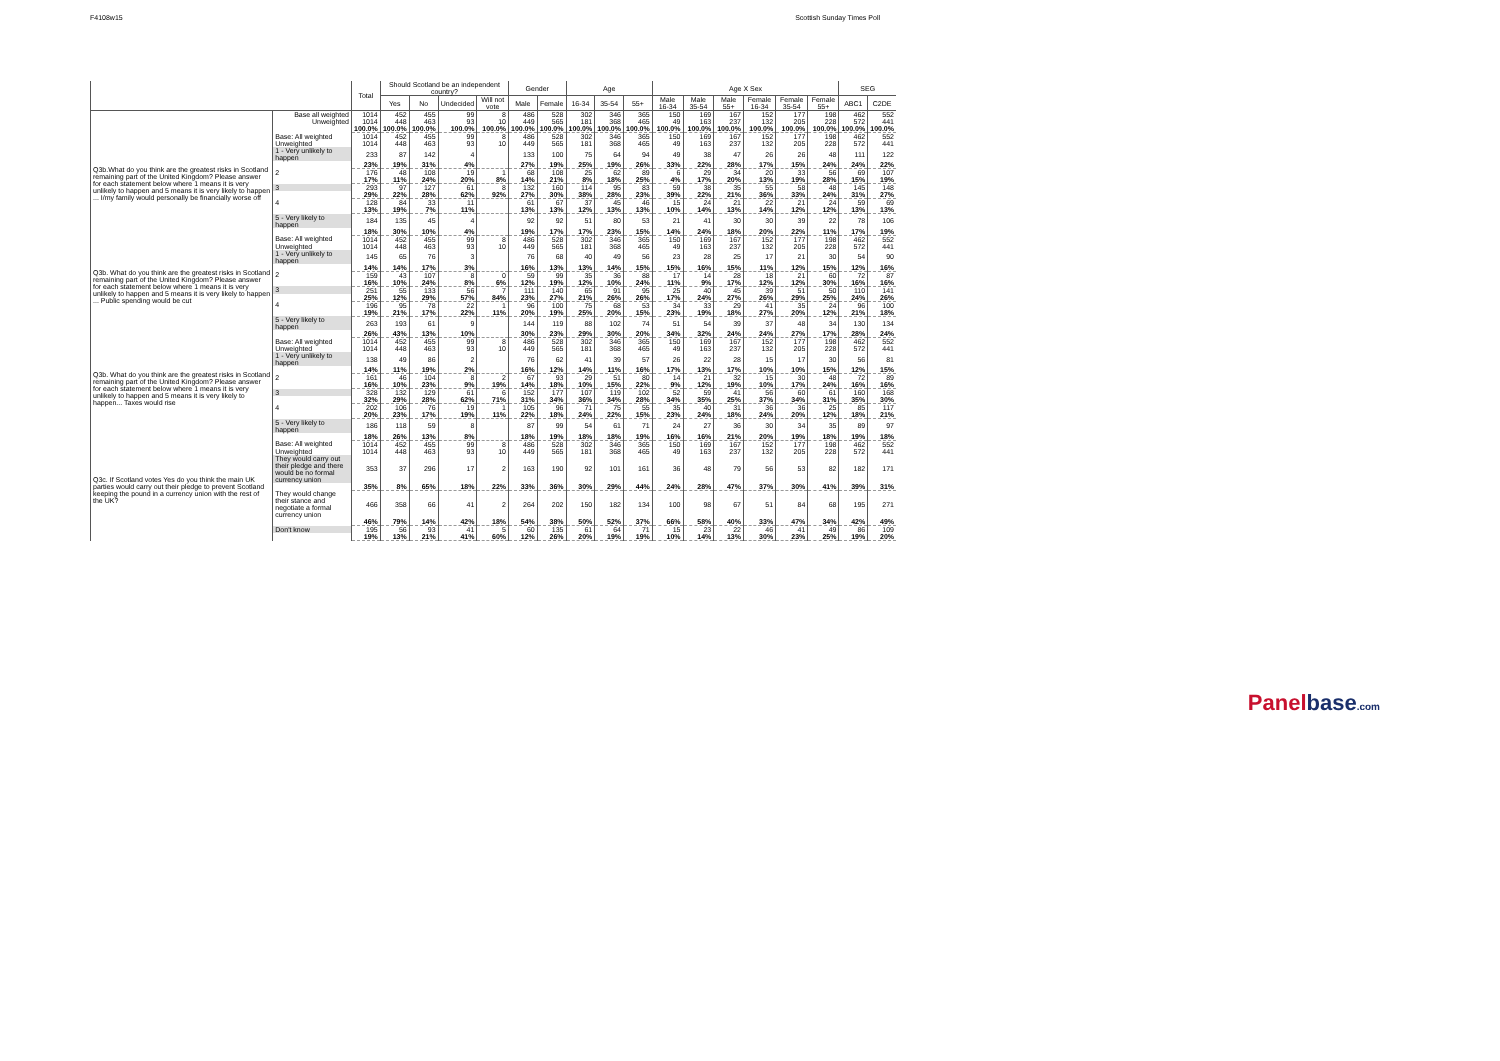F4108w15 Scottish Sunday Times Poll
| | | Total | Should Scotland be an independent country? | | | | Gender | | Age | | | Age X Sex | | | | | | SEG | |
| --- | --- | --- | --- | --- | --- | --- | --- | --- | --- | --- | --- | --- | --- | --- | --- | --- | --- | --- | --- |
| | | | Yes | No | Undecided | Will not vote | Male | Female | 16-34 | 35-54 | 55+ | Male 16-34 | Male 35-54 | Male 55+ | Female 16-34 | Female 35-54 | Female 55+ | ABC1 | C2DE |
| | Base all weighted | 1014 | 452 | 455 | 99 | 8 | 486 | 528 | 302 | 346 | 365 | 150 | 169 | 167 | 152 | 177 | 198 | 462 | 552 |
| | Unweighted | 1014 | 448 | 463 | 93 | 10 | 449 | 565 | 181 | 368 | 465 | 49 | 163 | 237 | 132 | 205 | 228 | 572 | 441 |
| | | 100.0% | 100.0% | 100.0% | 100.0% | 100.0% | 100.0% | 100.0% | 100.0% | 100.0% | 100.0% | 100.0% | 100.0% | 100.0% | 100.0% | 100.0% | 100.0% | 100.0% | 100.0% |
| Q3b.What do you think are the greatest risks in Scotland remaining part of the United Kingdom? Please answer for each statement below where 1 means it is very unlikely to happen and 5 means it is very likely to happen ... I/my family would personally be financially worse off | Base: All weighted | 1014 | 452 | 455 | 99 | 8 | 486 | 528 | 302 | 346 | 365 | 150 | 169 | 167 | 152 | 177 | 198 | 462 | 552 |
| | Unweighted | 1014 | 448 | 463 | 93 | 10 | 449 | 565 | 181 | 368 | 465 | 49 | 163 | 237 | 132 | 205 | 228 | 572 | 441 |
| | 1 - Very unlikely to happen | 233 | 87 | 142 | 4 | | 133 | 100 | 75 | 64 | 94 | 49 | 38 | 47 | 26 | 26 | 48 | 111 | 122 |
| | | 23% | 19% | 31% | 4% | | 27% | 19% | 25% | 19% | 26% | 33% | 22% | 28% | 17% | 15% | 24% | 24% | 22% |
| | 2 | 176 | 48 | 108 | 19 | 1 | 68 | 108 | 25 | 62 | 89 | 6 | 29 | 34 | 20 | 33 | 56 | 69 | 107 |
| | | 17% | 11% | 24% | 20% | 8% | 14% | 21% | 8% | 18% | 25% | 4% | 17% | 20% | 13% | 19% | 28% | 15% | 19% |
| | 3 | 293 | 97 | 127 | 61 | 8 | 132 | 160 | 114 | 95 | 83 | 59 | 38 | 35 | 55 | 58 | 48 | 145 | 148 |
| | | 29% | 22% | 28% | 62% | 92% | 27% | 30% | 38% | 28% | 23% | 39% | 22% | 21% | 36% | 33% | 24% | 31% | 27% |
| | 4 | 128 | 84 | 33 | 11 | | 61 | 67 | 37 | 45 | 46 | 15 | 24 | 21 | 22 | 21 | 24 | 59 | 69 |
| | | 13% | 19% | 7% | 11% | | 13% | 13% | 12% | 13% | 13% | 10% | 14% | 13% | 14% | 12% | 12% | 13% | 13% |
| | 5 - Very likely to happen | 184 | 135 | 45 | 4 | | 92 | 92 | 51 | 80 | 53 | 21 | 41 | 30 | 30 | 39 | 22 | 78 | 106 |
| | | 18% | 30% | 10% | 4% | | 19% | 17% | 17% | 23% | 15% | 14% | 24% | 18% | 20% | 22% | 11% | 17% | 19% |
| Q3b. What do you think are the greatest risks in Scotland remaining part of the United Kingdom? Please answer for each statement below where 1 means it is very unlikely to happen and 5 means it is very likely to happen ... Public spending would be cut | Base: All weighted | 1014 | 452 | 455 | 99 | 8 | 486 | 528 | 302 | 346 | 365 | 150 | 169 | 167 | 152 | 177 | 198 | 462 | 552 |
| | Unweighted | 1014 | 448 | 463 | 93 | 10 | 449 | 565 | 181 | 368 | 465 | 49 | 163 | 237 | 132 | 205 | 228 | 572 | 441 |
| | 1 - Very unlikely to happen | 145 | 65 | 76 | 3 | | 76 | 68 | 40 | 49 | 56 | 23 | 28 | 25 | 17 | 21 | 30 | 54 | 90 |
| | | 14% | 14% | 17% | 3% | | 16% | 13% | 13% | 14% | 15% | 15% | 16% | 15% | 11% | 12% | 15% | 12% | 16% |
| | 2 | 159 | 43 | 107 | 8 | 0 | 59 | 99 | 35 | 36 | 88 | 17 | 14 | 28 | 18 | 21 | 60 | 72 | 87 |
| | | 16% | 10% | 24% | 8% | 6% | 12% | 19% | 12% | 10% | 24% | 11% | 9% | 17% | 12% | 12% | 30% | 16% | 16% |
| | 3 | 251 | 55 | 133 | 56 | 7 | 111 | 140 | 65 | 91 | 95 | 25 | 40 | 45 | 39 | 51 | 50 | 110 | 141 |
| | | 25% | 12% | 29% | 57% | 84% | 23% | 27% | 21% | 26% | 26% | 17% | 24% | 27% | 26% | 29% | 25% | 24% | 26% |
| | 4 | 196 | 95 | 78 | 22 | 1 | 96 | 100 | 75 | 68 | 53 | 34 | 33 | 29 | 41 | 35 | 24 | 96 | 100 |
| | | 19% | 21% | 17% | 22% | 11% | 20% | 19% | 25% | 20% | 15% | 23% | 19% | 18% | 27% | 20% | 12% | 21% | 18% |
| | 5 - Very likely to happen | 263 | 193 | 61 | 9 | | 144 | 119 | 88 | 102 | 74 | 51 | 54 | 39 | 37 | 48 | 34 | 130 | 134 |
| | | 26% | 43% | 13% | 10% | | 30% | 23% | 29% | 30% | 20% | 34% | 32% | 24% | 24% | 27% | 17% | 28% | 24% |
| Q3b. What do you think are the greatest risks in Scotland remaining part of the United Kingdom? Please answer for each statement below where 1 means it is very unlikely to happen and 5 means it is very likely to happen... Taxes would rise | Base: All weighted | 1014 | 452 | 455 | 99 | 8 | 486 | 528 | 302 | 346 | 365 | 150 | 169 | 167 | 152 | 177 | 198 | 462 | 552 |
| | Unweighted | 1014 | 448 | 463 | 93 | 10 | 449 | 565 | 181 | 368 | 465 | 49 | 163 | 237 | 132 | 205 | 228 | 572 | 441 |
| | 1 - Very unlikely to happen | 138 | 49 | 86 | 2 | | 76 | 62 | 41 | 39 | 57 | 26 | 22 | 28 | 15 | 17 | 30 | 56 | 81 |
| | | 14% | 11% | 19% | 2% | | 16% | 12% | 14% | 11% | 16% | 17% | 13% | 17% | 10% | 10% | 15% | 12% | 15% |
| | 2 | 161 | 46 | 104 | 8 | 2 | 67 | 93 | 29 | 51 | 80 | 14 | 21 | 32 | 15 | 30 | 48 | 72 | 89 |
| | | 16% | 10% | 23% | 9% | 19% | 14% | 18% | 10% | 15% | 22% | 9% | 12% | 19% | 10% | 17% | 24% | 16% | 16% |
| | 3 | 328 | 132 | 129 | 61 | 6 | 152 | 177 | 107 | 119 | 102 | 52 | 59 | 41 | 56 | 60 | 61 | 160 | 168 |
| | | 32% | 29% | 28% | 62% | 71% | 31% | 34% | 36% | 34% | 28% | 34% | 35% | 25% | 37% | 34% | 31% | 35% | 30% |
| | 4 | 202 | 106 | 76 | 19 | 1 | 105 | 96 | 71 | 75 | 55 | 35 | 40 | 31 | 36 | 36 | 25 | 85 | 117 |
| | | 20% | 23% | 17% | 19% | 11% | 22% | 18% | 24% | 22% | 15% | 23% | 24% | 18% | 24% | 20% | 12% | 18% | 21% |
| | 5 - Very likely to happen | 186 | 118 | 59 | 8 | | 87 | 99 | 54 | 61 | 71 | 24 | 27 | 36 | 30 | 34 | 35 | 89 | 97 |
| | | 18% | 26% | 13% | 8% | | 18% | 19% | 18% | 18% | 19% | 16% | 16% | 21% | 20% | 19% | 18% | 19% | 18% |
| Q3c. If Scotland votes Yes do you think the main UK parties would carry out their pledge to prevent Scotland keeping the pound in a currency union with the rest of the UK? | Base: All weighted | 1014 | 452 | 455 | 99 | 8 | 486 | 528 | 302 | 346 | 365 | 150 | 169 | 167 | 152 | 177 | 198 | 462 | 552 |
| | Unweighted | 1014 | 448 | 463 | 93 | 10 | 449 | 565 | 181 | 368 | 465 | 49 | 163 | 237 | 132 | 205 | 228 | 572 | 441 |
| | They would carry out their pledge and there would be no formal currency union | 353 | 37 | 296 | 17 | 2 | 163 | 190 | 92 | 101 | 161 | 36 | 48 | 79 | 56 | 53 | 82 | 182 | 171 |
| | | 35% | 8% | 65% | 18% | 22% | 33% | 36% | 30% | 29% | 44% | 24% | 28% | 47% | 37% | 30% | 41% | 39% | 31% |
| | They would change their stance and negotiate a formal currency union | 466 | 358 | 66 | 41 | 2 | 264 | 202 | 150 | 182 | 134 | 100 | 98 | 67 | 51 | 84 | 68 | 195 | 271 |
| | | 46% | 79% | 14% | 42% | 18% | 54% | 38% | 50% | 52% | 37% | 66% | 58% | 40% | 33% | 47% | 34% | 42% | 49% |
| | Don't know | 195 | 56 | 93 | 41 | 5 | 60 | 135 | 61 | 64 | 71 | 15 | 23 | 22 | 46 | 41 | 49 | 86 | 109 |
| | | 19% | 13% | 21% | 41% | 60% | 12% | 26% | 20% | 19% | 19% | 10% | 14% | 13% | 30% | 23% | 25% | 19% | 20% |
Panelbase.com